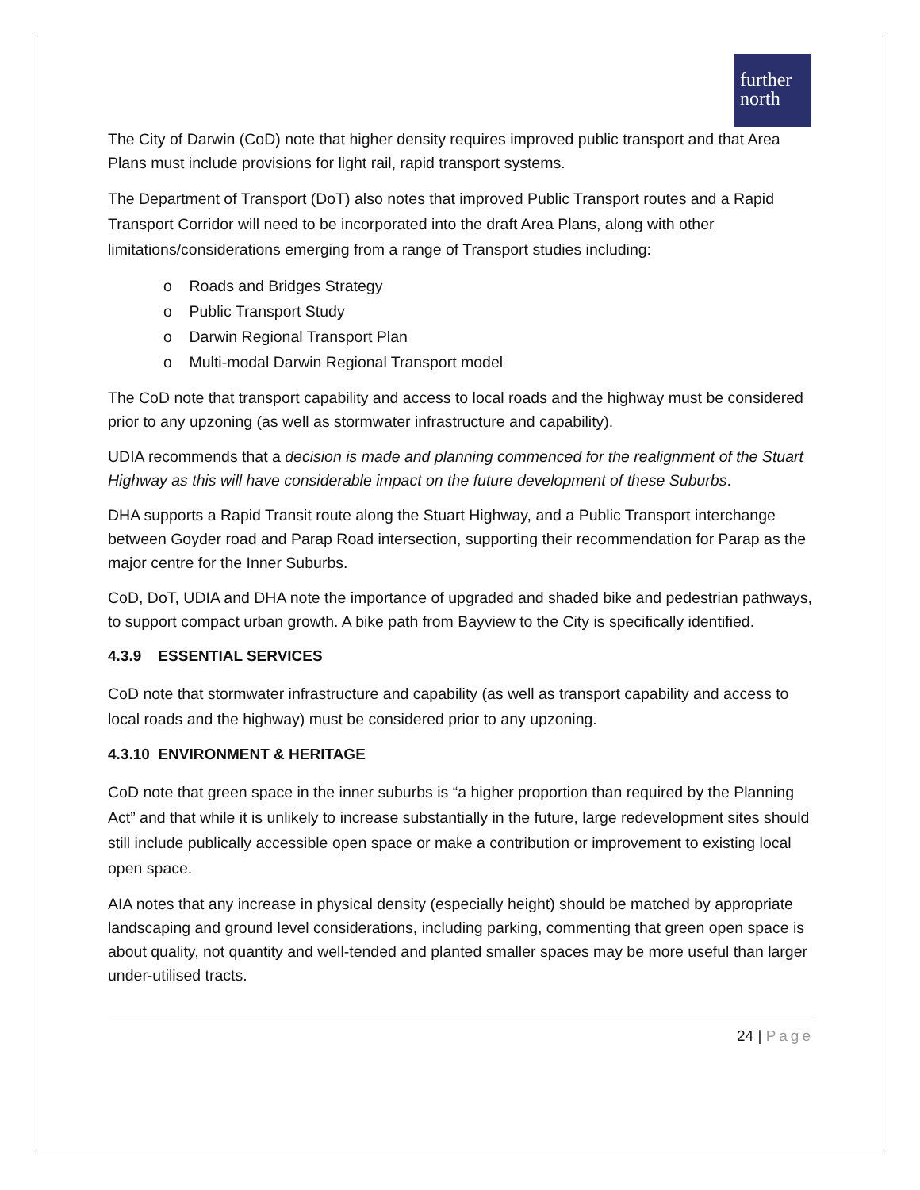further
north
The City of Darwin (CoD) note that higher density requires improved public transport and that Area Plans must include provisions for light rail, rapid transport systems.
The Department of Transport (DoT) also notes that improved Public Transport routes and a Rapid Transport Corridor will need to be incorporated into the draft Area Plans, along with other limitations/considerations emerging from a range of Transport studies including:
o Roads and Bridges Strategy
o Public Transport Study
o Darwin Regional Transport Plan
o Multi-modal Darwin Regional Transport model
The CoD note that transport capability and access to local roads and the highway must be considered prior to any upzoning (as well as stormwater infrastructure and capability).
UDIA recommends that a decision is made and planning commenced for the realignment of the Stuart Highway as this will have considerable impact on the future development of these Suburbs.
DHA supports a Rapid Transit route along the Stuart Highway, and a Public Transport interchange between Goyder road and Parap Road intersection, supporting their recommendation for Parap as the major centre for the Inner Suburbs.
CoD, DoT, UDIA and DHA note the importance of upgraded and shaded bike and pedestrian pathways, to support compact urban growth. A bike path from Bayview to the City is specifically identified.
4.3.9 ESSENTIAL SERVICES
CoD note that stormwater infrastructure and capability (as well as transport capability and access to local roads and the highway) must be considered prior to any upzoning.
4.3.10 ENVIRONMENT & HERITAGE
CoD note that green space in the inner suburbs is “a higher proportion than required by the Planning Act” and that while it is unlikely to increase substantially in the future, large redevelopment sites should still include publically accessible open space or make a contribution or improvement to existing local open space.
AIA notes that any increase in physical density (especially height) should be matched by appropriate landscaping and ground level considerations, including parking, commenting that green open space is about quality, not quantity and well-tended and planted smaller spaces may be more useful than larger under-utilised tracts.
24 | Page